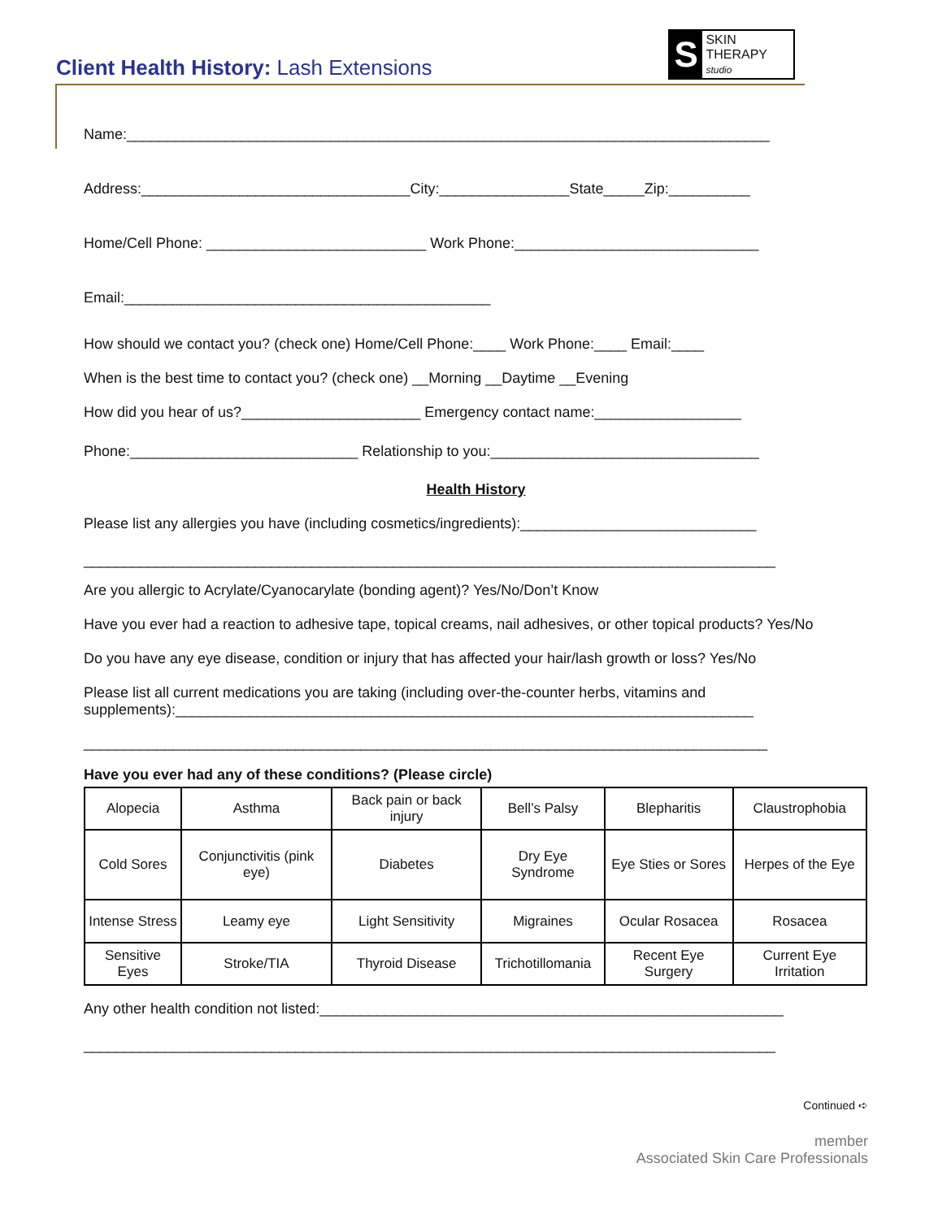Client Health History: Lash Extensions
S
SKIN THERAPY
studio
Name:_______________________________________________________________________________
Address:_________________________________City:________________State_____Zip:__________
Home/Cell Phone: ___________________________ Work Phone:______________________________
Email:_____________________________________________
How should we contact you? (check one) Home/Cell Phone:____ Work Phone:____ Email:____
When is the best time to contact you? (check one) __Morning __Daytime __Evening
How did you hear of us?______________________ Emergency contact name:__________________
Phone:____________________________ Relationship to you:_________________________________
Health History
Please list any allergies you have (including cosmetics/ingredients):_____________________________
_____________________________________________________________________________________
Are you allergic to Acrylate/Cyanocarylate (bonding agent)? Yes/No/Don’t Know
Have you ever had a reaction to adhesive tape, topical creams, nail adhesives, or other topical products? Yes/No
Do you have any eye disease, condition or injury that has affected your hair/lash growth or loss? Yes/No
Please list all current medications you are taking (including over-the-counter herbs, vitamins and supplements):_______________________________________________________________________
____________________________________________________________________________________
Have you ever had any of these conditions? (Please circle)
| Alopecia | Asthma | Back pain or back injury | Bell’s Palsy | Blepharitis | Claustrophobia |
| Cold Sores | Conjunctivitis (pink eye) | Diabetes | Dry Eye Syndrome | Eye Sties or Sores | Herpes of the Eye |
| Intense Stress | Leamy eye | Light Sensitivity | Migraines | Ocular Rosacea | Rosacea |
| Sensitive Eyes | Stroke/TIA | Thyroid Disease | Trichotillomania | Recent Eye Surgery | Current Eye Irritation |
Any other health condition not listed:_________________________________________________________
_____________________________________________________________________________________
Continued ➪
member
Associated Skin Care Professionals